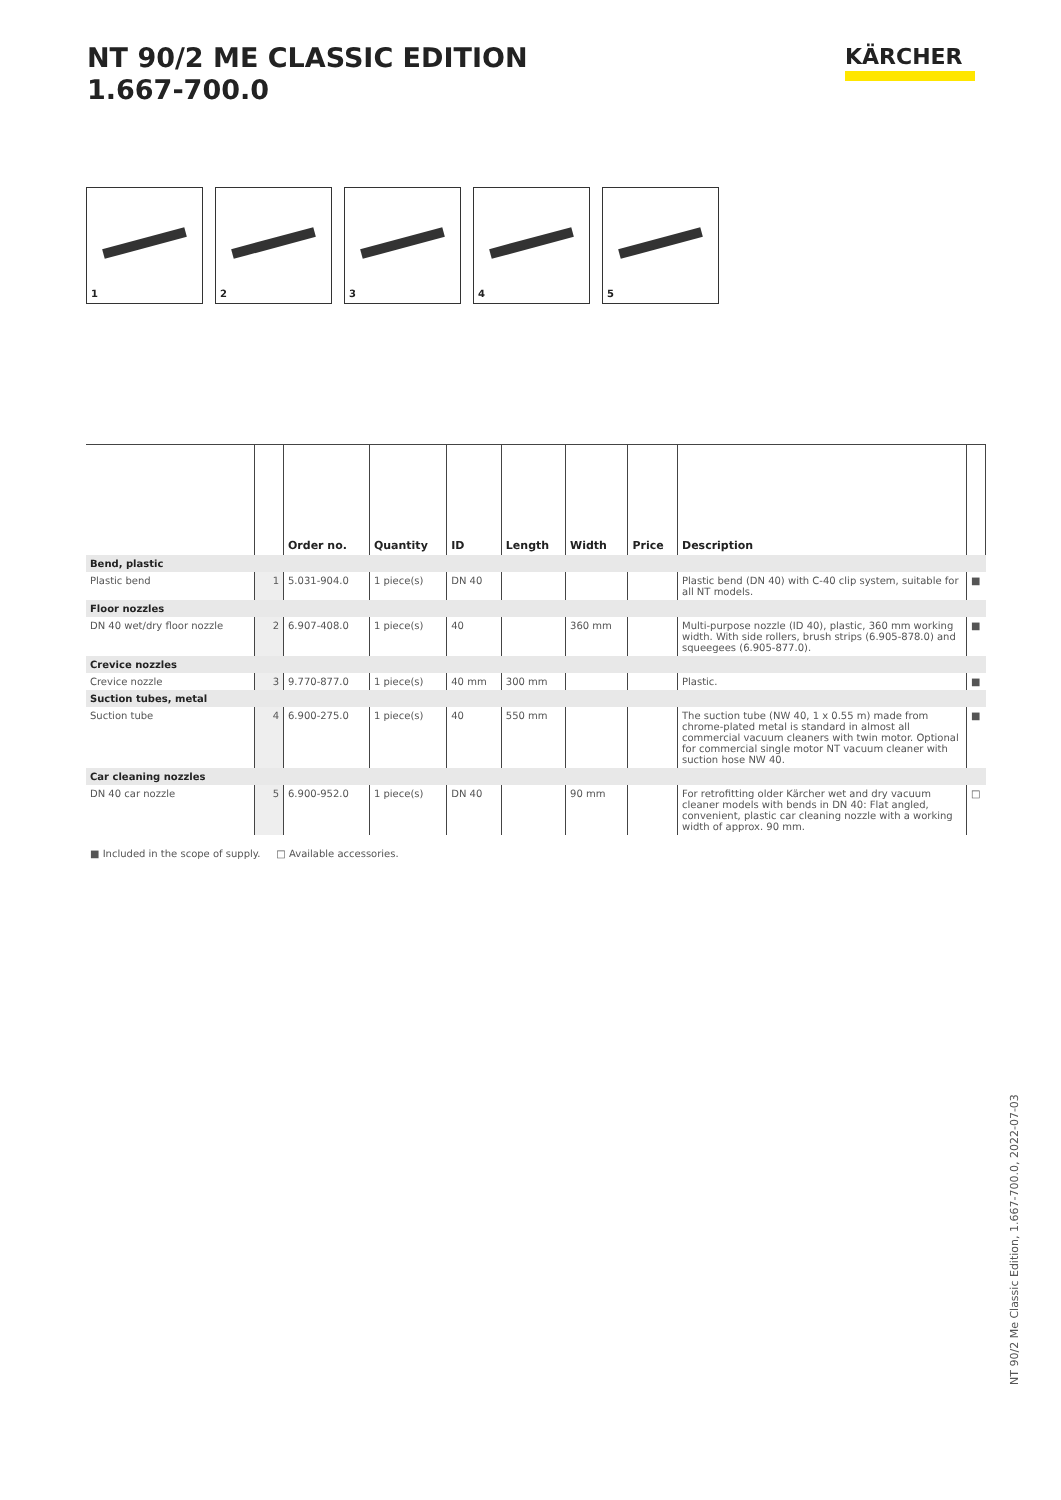NT 90/2 ME CLASSIC EDITION
1.667-700.0
KÄRCHER
1
2
3
4
5
| | | Order no. | Quantity | ID | Length | Width | Price | Description | |
| --- | --- | --- | --- | --- | --- | --- | --- | --- | --- |
| Bend, plastic | | | | | | | | | |
| Plastic bend | 1 | 5.031-904.0 | 1 piece(s) | DN 40 | | | | Plastic bend (DN 40) with C-40 clip system, suitable for all NT models. | ■ |
| Floor nozzles | | | | | | | | | |
| DN 40 wet/dry floor nozzle | 2 | 6.907-408.0 | 1 piece(s) | 40 | | 360 mm | | Multi-purpose nozzle (ID 40), plastic, 360 mm working width. With side rollers, brush strips (6.905-878.0) and squeegees (6.905-877.0). | ■ |
| Crevice nozzles | | | | | | | | | |
| Crevice nozzle | 3 | 9.770-877.0 | 1 piece(s) | 40 mm | 300 mm | | | Plastic. | ■ |
| Suction tubes, metal | | | | | | | | | |
| Suction tube | 4 | 6.900-275.0 | 1 piece(s) | 40 | 550 mm | | | The suction tube (NW 40, 1 x 0.55 m) made from chrome-plated metal is standard in almost all commercial vacuum cleaners with twin motor. Optional for commercial single motor NT vacuum cleaner with suction hose NW 40. | ■ |
| Car cleaning nozzles | | | | | | | | | |
| DN 40 car nozzle | 5 | 6.900-952.0 | 1 piece(s) | DN 40 | | 90 mm | | For retrofitting older Kärcher wet and dry vacuum cleaner models with bends in DN 40: Flat angled, convenient, plastic car cleaning nozzle with a working width of approx. 90 mm. | □ |
■ Included in the scope of supply. □ Available accessories.
NT 90/2 Me Classic Edition, 1.667-700.0, 2022-07-03